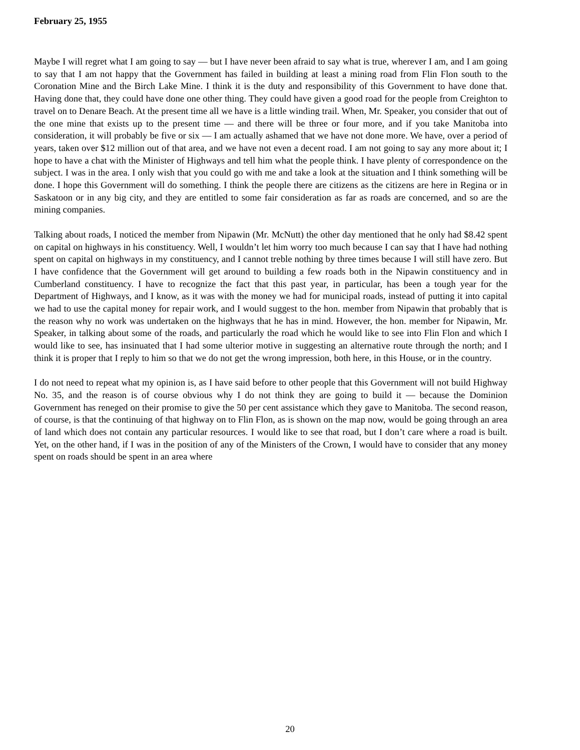February 25, 1955
Maybe I will regret what I am going to say — but I have never been afraid to say what is true, wherever I am, and I am going to say that I am not happy that the Government has failed in building at least a mining road from Flin Flon south to the Coronation Mine and the Birch Lake Mine. I think it is the duty and responsibility of this Government to have done that. Having done that, they could have done one other thing. They could have given a good road for the people from Creighton to travel on to Denare Beach. At the present time all we have is a little winding trail. When, Mr. Speaker, you consider that out of the one mine that exists up to the present time — and there will be three or four more, and if you take Manitoba into consideration, it will probably be five or six — I am actually ashamed that we have not done more. We have, over a period of years, taken over $12 million out of that area, and we have not even a decent road. I am not going to say any more about it; I hope to have a chat with the Minister of Highways and tell him what the people think. I have plenty of correspondence on the subject. I was in the area. I only wish that you could go with me and take a look at the situation and I think something will be done. I hope this Government will do something. I think the people there are citizens as the citizens are here in Regina or in Saskatoon or in any big city, and they are entitled to some fair consideration as far as roads are concerned, and so are the mining companies.
Talking about roads, I noticed the member from Nipawin (Mr. McNutt) the other day mentioned that he only had $8.42 spent on capital on highways in his constituency. Well, I wouldn’t let him worry too much because I can say that I have had nothing spent on capital on highways in my constituency, and I cannot treble nothing by three times because I will still have zero. But I have confidence that the Government will get around to building a few roads both in the Nipawin constituency and in Cumberland constituency. I have to recognize the fact that this past year, in particular, has been a tough year for the Department of Highways, and I know, as it was with the money we had for municipal roads, instead of putting it into capital we had to use the capital money for repair work, and I would suggest to the hon. member from Nipawin that probably that is the reason why no work was undertaken on the highways that he has in mind. However, the hon. member for Nipawin, Mr. Speaker, in talking about some of the roads, and particularly the road which he would like to see into Flin Flon and which I would like to see, has insinuated that I had some ulterior motive in suggesting an alternative route through the north; and I think it is proper that I reply to him so that we do not get the wrong impression, both here, in this House, or in the country.
I do not need to repeat what my opinion is, as I have said before to other people that this Government will not build Highway No. 35, and the reason is of course obvious why I do not think they are going to build it — because the Dominion Government has reneged on their promise to give the 50 per cent assistance which they gave to Manitoba. The second reason, of course, is that the continuing of that highway on to Flin Flon, as is shown on the map now, would be going through an area of land which does not contain any particular resources. I would like to see that road, but I don’t care where a road is built. Yet, on the other hand, if I was in the position of any of the Ministers of the Crown, I would have to consider that any money spent on roads should be spent in an area where
20